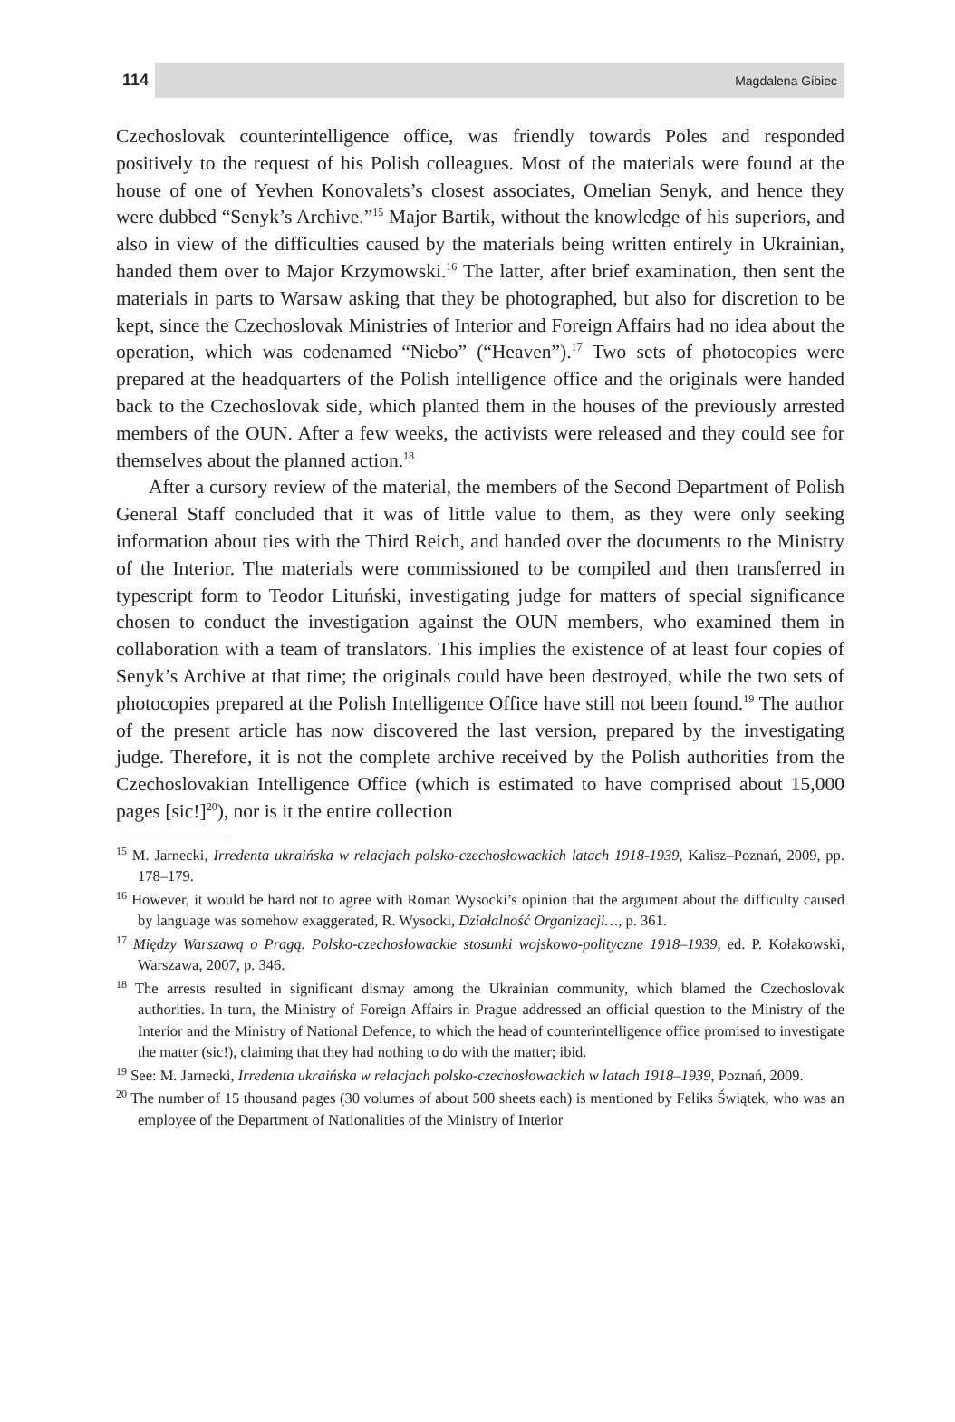114 Magdalena Gibiec
Czechoslovak counterintelligence office, was friendly towards Poles and responded positively to the request of his Polish colleagues. Most of the materials were found at the house of one of Yevhen Konovalets’s closest associates, Omelian Senyk, and hence they were dubbed “Senyk’s Archive.”<sup>15</sup> Major Bartik, without the knowledge of his superiors, and also in view of the difficulties caused by the materials being written entirely in Ukrainian, handed them over to Major Krzymowski.<sup>16</sup> The latter, after brief examination, then sent the materials in parts to Warsaw asking that they be photographed, but also for discretion to be kept, since the Czechoslovak Ministries of Interior and Foreign Affairs had no idea about the operation, which was codenamed “Niebo” (“Heaven”).<sup>17</sup> Two sets of photocopies were prepared at the headquarters of the Polish intelligence office and the originals were handed back to the Czechoslovak side, which planted them in the houses of the previously arrested members of the OUN. After a few weeks, the activists were released and they could see for themselves about the planned action.<sup>18</sup>
After a cursory review of the material, the members of the Second Department of Polish General Staff concluded that it was of little value to them, as they were only seeking information about ties with the Third Reich, and handed over the documents to the Ministry of the Interior. The materials were commissioned to be compiled and then transferred in typescript form to Teodor Lituński, investigating judge for matters of special significance chosen to conduct the investigation against the OUN members, who examined them in collaboration with a team of translators. This implies the existence of at least four copies of Senyk’s Archive at that time; the originals could have been destroyed, while the two sets of photocopies prepared at the Polish Intelligence Office have still not been found.<sup>19</sup> The author of the present article has now discovered the last version, prepared by the investigating judge. Therefore, it is not the complete archive received by the Polish authorities from the Czechoslovakian Intelligence Office (which is estimated to have comprised about 15,000 pages [sic!]<sup>20</sup>), nor is it the entire collection
<sup>15</sup> M. Jarnecki, Irredenta ukraińska w relacjach polsko-czechosłowackich latach 1918-1939, Kalisz–Poznań, 2009, pp. 178–179.
<sup>16</sup> However, it would be hard not to agree with Roman Wysocki’s opinion that the argument about the difficulty caused by language was somehow exaggerated, R. Wysocki, Działalność Organizacji…, p. 361.
<sup>17</sup> Między Warszawą o Pragą. Polsko-czechosłowackie stosunki wojskowo-polityczne 1918–1939, ed. P. Kołakowski, Warszawa, 2007, p. 346.
<sup>18</sup> The arrests resulted in significant dismay among the Ukrainian community, which blamed the Czechoslovak authorities. In turn, the Ministry of Foreign Affairs in Prague addressed an official question to the Ministry of the Interior and the Ministry of National Defence, to which the head of counterintelligence office promised to investigate the matter (sic!), claiming that they had nothing to do with the matter; ibid.
<sup>19</sup> See: M. Jarnecki, Irredenta ukraińska w relacjach polsko-czechosłowackich w latach 1918–1939, Poznań, 2009.
<sup>20</sup> The number of 15 thousand pages (30 volumes of about 500 sheets each) is mentioned by Feliks Świątek, who was an employee of the Department of Nationalities of the Ministry of Interior